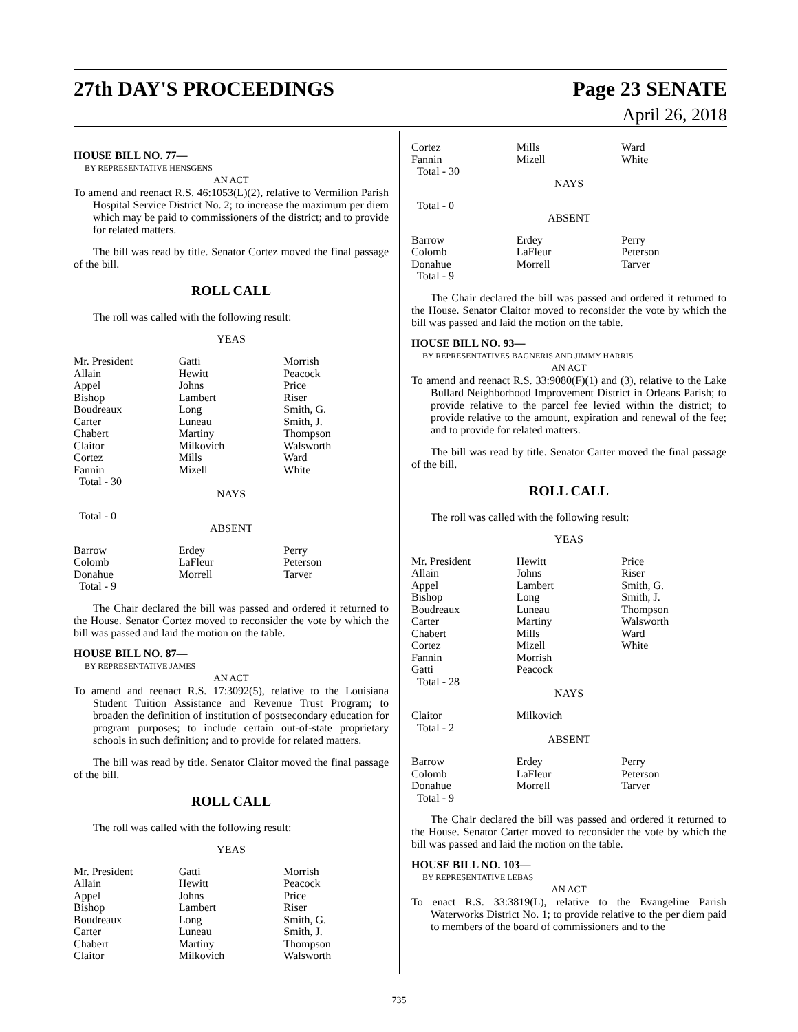27th DAY'S PROCEEDINGS Page 23 SENATE
April 26, 2018
HOUSE BILL NO. 77—
BY REPRESENTATIVE HENSGENS
AN ACT
To amend and reenact R.S. 46:1053(L)(2), relative to Vermilion Parish Hospital Service District No. 2; to increase the maximum per diem which may be paid to commissioners of the district; and to provide for related matters.
The bill was read by title. Senator Cortez moved the final passage of the bill.
ROLL CALL
The roll was called with the following result:
YEAS
| Mr. President | Gatti | Morrish |
| Allain | Hewitt | Peacock |
| Appel | Johns | Price |
| Bishop | Lambert | Riser |
| Boudreaux | Long | Smith, G. |
| Carter | Luneau | Smith, J. |
| Chabert | Martiny | Thompson |
| Claitor | Milkovich | Walsworth |
| Cortez | Mills | Ward |
| Fannin | Mizell | White |
| Total - 30 | | |
NAYS
Total - 0
ABSENT
| Barrow | Erdey | Perry |
| Colomb | LaFleur | Peterson |
| Donahue | Morrell | Tarver |
| Total - 9 | | |
The Chair declared the bill was passed and ordered it returned to the House. Senator Cortez moved to reconsider the vote by which the bill was passed and laid the motion on the table.
HOUSE BILL NO. 87—
BY REPRESENTATIVE JAMES
AN ACT
To amend and reenact R.S. 17:3092(5), relative to the Louisiana Student Tuition Assistance and Revenue Trust Program; to broaden the definition of institution of postsecondary education for program purposes; to include certain out-of-state proprietary schools in such definition; and to provide for related matters.
The bill was read by title. Senator Claitor moved the final passage of the bill.
ROLL CALL
The roll was called with the following result:
YEAS
| Mr. President | Gatti | Morrish |
| Allain | Hewitt | Peacock |
| Appel | Johns | Price |
| Bishop | Lambert | Riser |
| Boudreaux | Long | Smith, G. |
| Carter | Luneau | Smith, J. |
| Chabert | Martiny | Thompson |
| Claitor | Milkovich | Walsworth |
| Cortez | Mills | Ward |
| Fannin | Mizell | White |
| Total - 30 | | |
NAYS
Total - 0
ABSENT
| Barrow | Erdey | Perry |
| Colomb | LaFleur | Peterson |
| Donahue | Morrell | Tarver |
| Total - 9 | | |
The Chair declared the bill was passed and ordered it returned to the House. Senator Claitor moved to reconsider the vote by which the bill was passed and laid the motion on the table.
HOUSE BILL NO. 93—
BY REPRESENTATIVES BAGNERIS AND JIMMY HARRIS
AN ACT
To amend and reenact R.S. 33:9080(F)(1) and (3), relative to the Lake Bullard Neighborhood Improvement District in Orleans Parish; to provide relative to the parcel fee levied within the district; to provide relative to the amount, expiration and renewal of the fee; and to provide for related matters.
The bill was read by title. Senator Carter moved the final passage of the bill.
ROLL CALL
The roll was called with the following result:
YEAS
| Mr. President | Hewitt | Price |
| Allain | Johns | Riser |
| Appel | Lambert | Smith, G. |
| Bishop | Long | Smith, J. |
| Boudreaux | Luneau | Thompson |
| Carter | Martiny | Walsworth |
| Chabert | Mills | Ward |
| Cortez | Mizell | White |
| Fannin | Morrish | |
| Gatti | Peacock | |
| Total - 28 | | |
NAYS
| Claitor | Milkovich | |
| Total - 2 | | |
ABSENT
| Barrow | Erdey | Perry |
| Colomb | LaFleur | Peterson |
| Donahue | Morrell | Tarver |
| Total - 9 | | |
The Chair declared the bill was passed and ordered it returned to the House. Senator Carter moved to reconsider the vote by which the bill was passed and laid the motion on the table.
HOUSE BILL NO. 103—
BY REPRESENTATIVE LEBAS
AN ACT
To enact R.S. 33:3819(L), relative to the Evangeline Parish Waterworks District No. 1; to provide relative to the per diem paid to members of the board of commissioners and to the
735